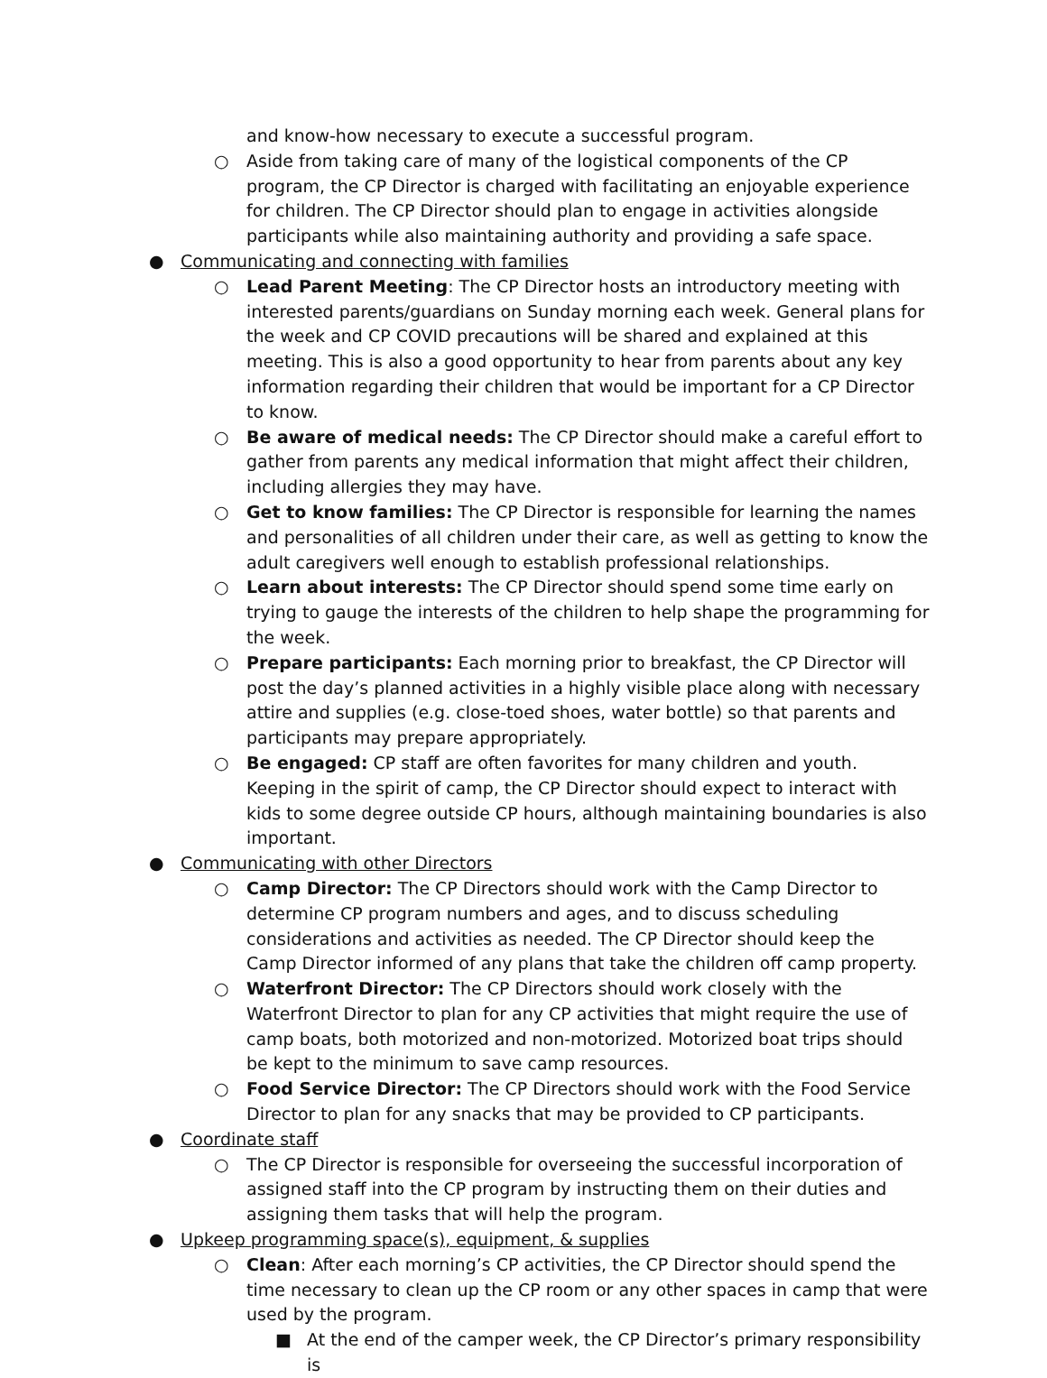and know-how necessary to execute a successful program.
○ Aside from taking care of many of the logistical components of the CP program, the CP Director is charged with facilitating an enjoyable experience for children. The CP Director should plan to engage in activities alongside participants while also maintaining authority and providing a safe space.
● Communicating and connecting with families
○ Lead Parent Meeting: The CP Director hosts an introductory meeting with interested parents/guardians on Sunday morning each week. General plans for the week and CP COVID precautions will be shared and explained at this meeting. This is also a good opportunity to hear from parents about any key information regarding their children that would be important for a CP Director to know.
○ Be aware of medical needs: The CP Director should make a careful effort to gather from parents any medical information that might affect their children, including allergies they may have.
○ Get to know families: The CP Director is responsible for learning the names and personalities of all children under their care, as well as getting to know the adult caregivers well enough to establish professional relationships.
○ Learn about interests: The CP Director should spend some time early on trying to gauge the interests of the children to help shape the programming for the week.
○ Prepare participants: Each morning prior to breakfast, the CP Director will post the day’s planned activities in a highly visible place along with necessary attire and supplies (e.g. close-toed shoes, water bottle) so that parents and participants may prepare appropriately.
○ Be engaged: CP staff are often favorites for many children and youth. Keeping in the spirit of camp, the CP Director should expect to interact with kids to some degree outside CP hours, although maintaining boundaries is also important.
● Communicating with other Directors
○ Camp Director: The CP Directors should work with the Camp Director to determine CP program numbers and ages, and to discuss scheduling considerations and activities as needed. The CP Director should keep the Camp Director informed of any plans that take the children off camp property.
○ Waterfront Director: The CP Directors should work closely with the Waterfront Director to plan for any CP activities that might require the use of camp boats, both motorized and non-motorized. Motorized boat trips should be kept to the minimum to save camp resources.
○ Food Service Director: The CP Directors should work with the Food Service Director to plan for any snacks that may be provided to CP participants.
● Coordinate staff
○ The CP Director is responsible for overseeing the successful incorporation of assigned staff into the CP program by instructing them on their duties and assigning them tasks that will help the program.
● Upkeep programming space(s), equipment, & supplies
○ Clean: After each morning’s CP activities, the CP Director should spend the time necessary to clean up the CP room or any other spaces in camp that were used by the program.
■ At the end of the camper week, the CP Director’s primary responsibility is